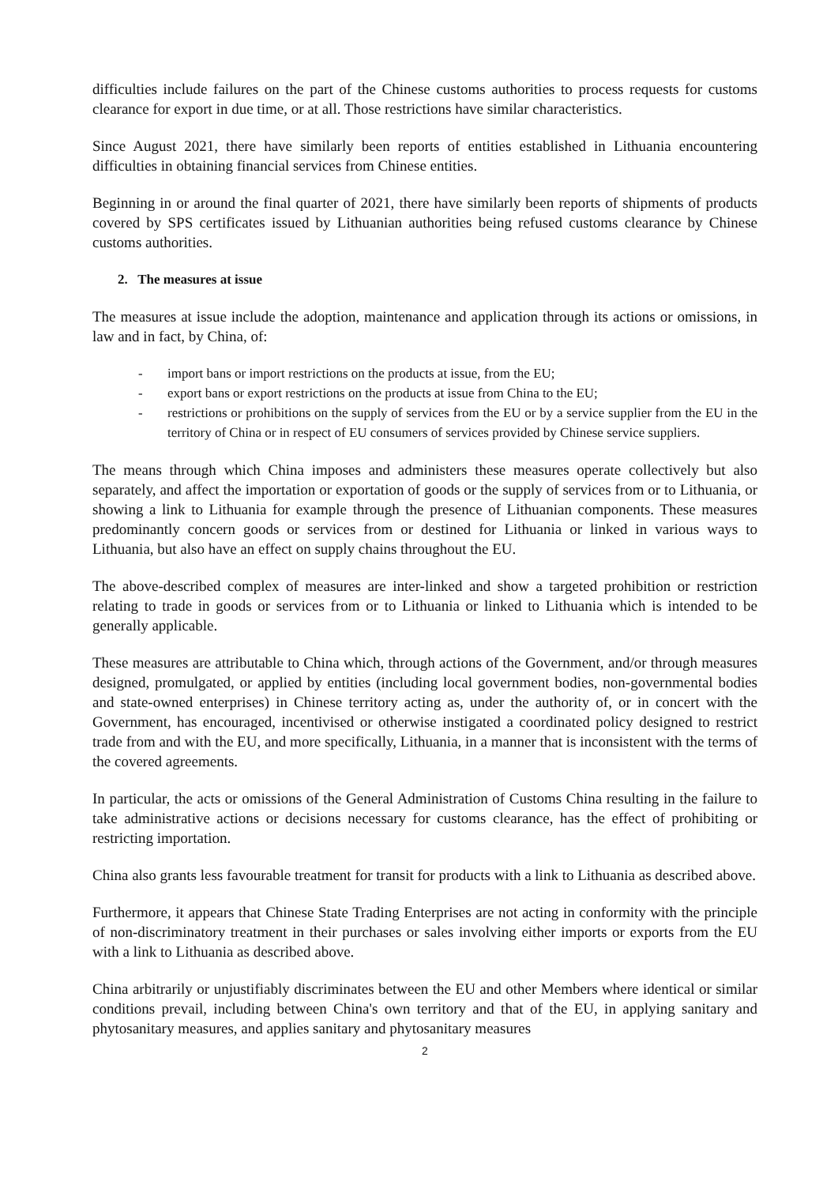difficulties include failures on the part of the Chinese customs authorities to process requests for customs clearance for export in due time, or at all. Those restrictions have similar characteristics.
Since August 2021, there have similarly been reports of entities established in Lithuania encountering difficulties in obtaining financial services from Chinese entities.
Beginning in or around the final quarter of 2021, there have similarly been reports of shipments of products covered by SPS certificates issued by Lithuanian authorities being refused customs clearance by Chinese customs authorities.
2. The measures at issue
The measures at issue include the adoption, maintenance and application through its actions or omissions, in law and in fact, by China, of:
- import bans or import restrictions on the products at issue, from the EU;
- export bans or export restrictions on the products at issue from China to the EU;
- restrictions or prohibitions on the supply of services from the EU or by a service supplier from the EU in the territory of China or in respect of EU consumers of services provided by Chinese service suppliers.
The means through which China imposes and administers these measures operate collectively but also separately, and affect the importation or exportation of goods or the supply of services from or to Lithuania, or showing a link to Lithuania for example through the presence of Lithuanian components. These measures predominantly concern goods or services from or destined for Lithuania or linked in various ways to Lithuania, but also have an effect on supply chains throughout the EU.
The above-described complex of measures are inter-linked and show a targeted prohibition or restriction relating to trade in goods or services from or to Lithuania or linked to Lithuania which is intended to be generally applicable.
These measures are attributable to China which, through actions of the Government, and/or through measures designed, promulgated, or applied by entities (including local government bodies, non-governmental bodies and state-owned enterprises) in Chinese territory acting as, under the authority of, or in concert with the Government, has encouraged, incentivised or otherwise instigated a coordinated policy designed to restrict trade from and with the EU, and more specifically, Lithuania, in a manner that is inconsistent with the terms of the covered agreements.
In particular, the acts or omissions of the General Administration of Customs China resulting in the failure to take administrative actions or decisions necessary for customs clearance, has the effect of prohibiting or restricting importation.
China also grants less favourable treatment for transit for products with a link to Lithuania as described above.
Furthermore, it appears that Chinese State Trading Enterprises are not acting in conformity with the principle of non-discriminatory treatment in their purchases or sales involving either imports or exports from the EU with a link to Lithuania as described above.
China arbitrarily or unjustifiably discriminates between the EU and other Members where identical or similar conditions prevail, including between China's own territory and that of the EU, in applying sanitary and phytosanitary measures, and applies sanitary and phytosanitary measures
2